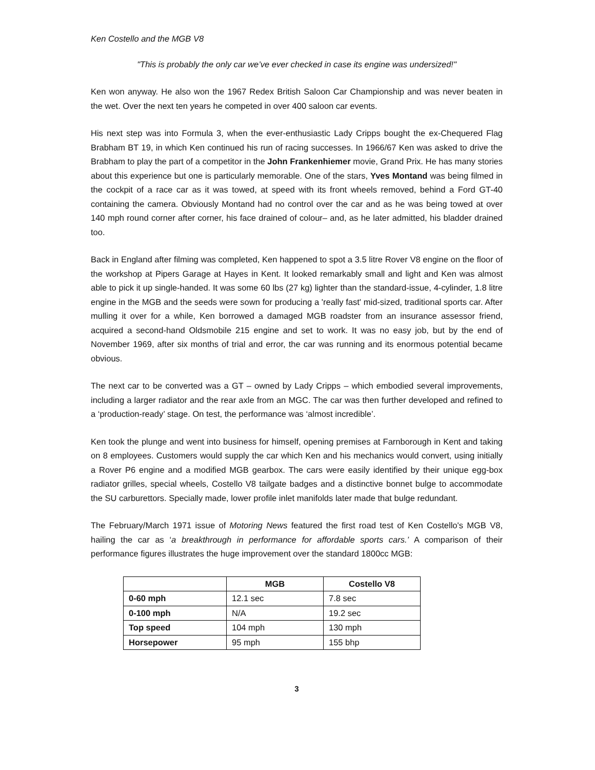Ken Costello and the MGB V8
"This is probably the only car we’ve ever checked in case its engine was undersized!"
Ken won anyway. He also won the 1967 Redex British Saloon Car Championship and was never beaten in the wet. Over the next ten years he competed in over 400 saloon car events.
His next step was into Formula 3, when the ever-enthusiastic Lady Cripps bought the ex-Chequered Flag Brabham BT 19, in which Ken continued his run of racing successes. In 1966/67 Ken was asked to drive the Brabham to play the part of a competitor in the John Frankenhiemer movie, Grand Prix. He has many stories about this experience but one is particularly memorable. One of the stars, Yves Montand was being filmed in the cockpit of a race car as it was towed, at speed with its front wheels removed, behind a Ford GT-40 containing the camera. Obviously Montand had no control over the car and as he was being towed at over 140 mph round corner after corner, his face drained of colour– and, as he later admitted, his bladder drained too.
Back in England after filming was completed, Ken happened to spot a 3.5 litre Rover V8 engine on the floor of the workshop at Pipers Garage at Hayes in Kent. It looked remarkably small and light and Ken was almost able to pick it up single-handed. It was some 60 lbs (27 kg) lighter than the standard-issue, 4-cylinder, 1.8 litre engine in the MGB and the seeds were sown for producing a 'really fast' mid-sized, traditional sports car. After mulling it over for a while, Ken borrowed a damaged MGB roadster from an insurance assessor friend, acquired a second-hand Oldsmobile 215 engine and set to work. It was no easy job, but by the end of November 1969, after six months of trial and error, the car was running and its enormous potential became obvious.
The next car to be converted was a GT – owned by Lady Cripps – which embodied several improvements, including a larger radiator and the rear axle from an MGC. The car was then further developed and refined to a ‘production-ready’ stage. On test, the performance was ‘almost incredible’.
Ken took the plunge and went into business for himself, opening premises at Farnborough in Kent and taking on 8 employees. Customers would supply the car which Ken and his mechanics would convert, using initially a Rover P6 engine and a modified MGB gearbox. The cars were easily identified by their unique egg-box radiator grilles, special wheels, Costello V8 tailgate badges and a distinctive bonnet bulge to accommodate the SU carburettors. Specially made, lower profile inlet manifolds later made that bulge redundant.
The February/March 1971 issue of Motoring News featured the first road test of Ken Costello's MGB V8, hailing the car as ‘a breakthrough in performance for affordable sports cars.’ A comparison of their performance figures illustrates the huge improvement over the standard 1800cc MGB:
| | MGB | Costello V8 |
| --- | --- | --- |
| 0-60 mph | 12.1 sec | 7.8 sec |
| 0-100 mph | N/A | 19.2 sec |
| Top speed | 104 mph | 130 mph |
| Horsepower | 95 mph | 155 bhp |
3